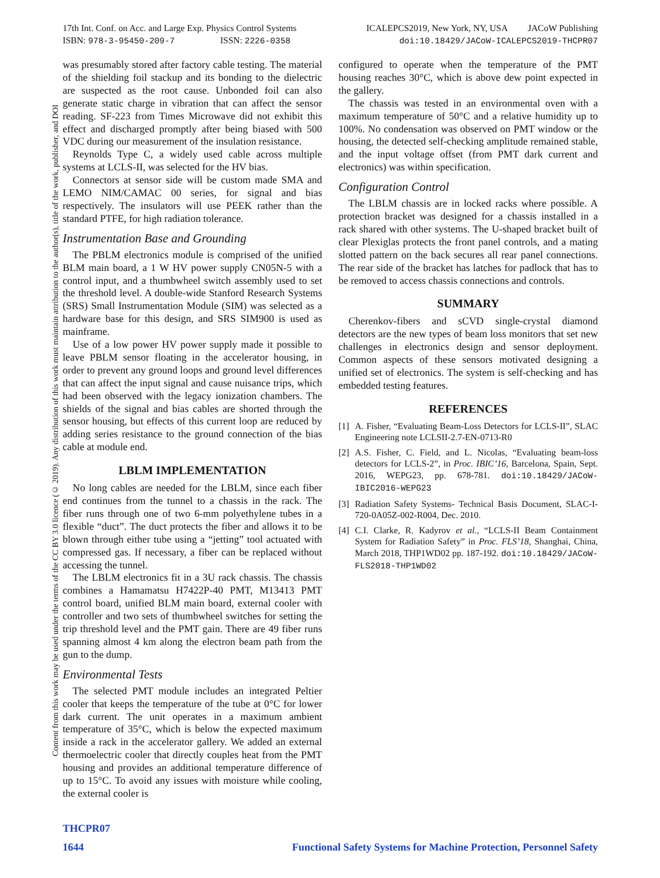Content from this work may be used under the terms of the CC BY 3.0 licence (© 2019). Any distribution of this work must maintain attribution to the author(s), title of the work, publisher, and DOI
17th Int. Conf. on Acc. and Large Exp. Physics Control Systems
ISBN: 978-3-95450-209-7 ISSN: 2226-0358
ICALEPCS2019, New York, NY, USA JACoW Publishing
doi:10.18429/JACoW-ICALEPCS2019-THCPR07
was presumably stored after factory cable testing. The material of the shielding foil stackup and its bonding to the dielectric are suspected as the root cause. Unbonded foil can also generate static charge in vibration that can affect the sensor reading. SF-223 from Times Microwave did not exhibit this effect and discharged promptly after being biased with 500 VDC during our measurement of the insulation resistance.
Reynolds Type C, a widely used cable across multiple systems at LCLS-II, was selected for the HV bias.
Connectors at sensor side will be custom made SMA and LEMO NIM/CAMAC 00 series, for signal and bias respectively. The insulators will use PEEK rather than the standard PTFE, for high radiation tolerance.
Instrumentation Base and Grounding
The PBLM electronics module is comprised of the unified BLM main board, a 1 W HV power supply CN05N-5 with a control input, and a thumbwheel switch assembly used to set the threshold level. A double-wide Stanford Research Systems (SRS) Small Instrumentation Module (SIM) was selected as a hardware base for this design, and SRS SIM900 is used as mainframe.
Use of a low power HV power supply made it possible to leave PBLM sensor floating in the accelerator housing, in order to prevent any ground loops and ground level differences that can affect the input signal and cause nuisance trips, which had been observed with the legacy ionization chambers. The shields of the signal and bias cables are shorted through the sensor housing, but effects of this current loop are reduced by adding series resistance to the ground connection of the bias cable at module end.
LBLM IMPLEMENTATION
No long cables are needed for the LBLM, since each fiber end continues from the tunnel to a chassis in the rack. The fiber runs through one of two 6-mm polyethylene tubes in a flexible “duct”. The duct protects the fiber and allows it to be blown through either tube using a “jetting” tool actuated with compressed gas. If necessary, a fiber can be replaced without accessing the tunnel.
The LBLM electronics fit in a 3U rack chassis. The chassis combines a Hamamatsu H7422P-40 PMT, M13413 PMT control board, unified BLM main board, external cooler with controller and two sets of thumbwheel switches for setting the trip threshold level and the PMT gain. There are 49 fiber runs spanning almost 4 km along the electron beam path from the gun to the dump.
Environmental Tests
The selected PMT module includes an integrated Peltier cooler that keeps the temperature of the tube at 0°C for lower dark current. The unit operates in a maximum ambient temperature of 35°C, which is below the expected maximum inside a rack in the accelerator gallery. We added an external thermoelectric cooler that directly couples heat from the PMT housing and provides an additional temperature difference of up to 15°C. To avoid any issues with moisture while cooling, the external cooler is
configured to operate when the temperature of the PMT housing reaches 30°C, which is above dew point expected in the gallery.
The chassis was tested in an environmental oven with a maximum temperature of 50°C and a relative humidity up to 100%. No condensation was observed on PMT window or the housing, the detected self-checking amplitude remained stable, and the input voltage offset (from PMT dark current and electronics) was within specification.
Configuration Control
The LBLM chassis are in locked racks where possible. A protection bracket was designed for a chassis installed in a rack shared with other systems. The U-shaped bracket built of clear Plexiglas protects the front panel controls, and a mating slotted pattern on the back secures all rear panel connections. The rear side of the bracket has latches for padlock that has to be removed to access chassis connections and controls.
SUMMARY
Cherenkov-fibers and sCVD single-crystal diamond detectors are the new types of beam loss monitors that set new challenges in electronics design and sensor deployment. Common aspects of these sensors motivated designing a unified set of electronics. The system is self-checking and has embedded testing features.
REFERENCES
[1] A. Fisher, “Evaluating Beam-Loss Detectors for LCLS-II”, SLAC Engineering note LCLSII-2.7-EN-0713-R0
[2] A.S. Fisher, C. Field, and L. Nicolas, “Evaluating beam-loss detectors for LCLS-2”, in Proc. IBIC’16, Barcelona, Spain, Sept. 2016, WEPG23, pp. 678-781. doi:10.18429/JACoW-IBIC2016-WEPG23
[3] Radiation Safety Systems- Technical Basis Document, SLAC-I-720-0A05Z-002-R004, Dec. 2010.
[4] C.I. Clarke, R. Kadyrov et al., “LCLS-II Beam Containment System for Radiation Safety” in Proc. FLS’18, Shanghai, China, March 2018, THP1WD02 pp. 187-192. doi:10.18429/JACoW-FLS2018-THP1WD02
THCPR07
1644 Functional Safety Systems for Machine Protection, Personnel Safety